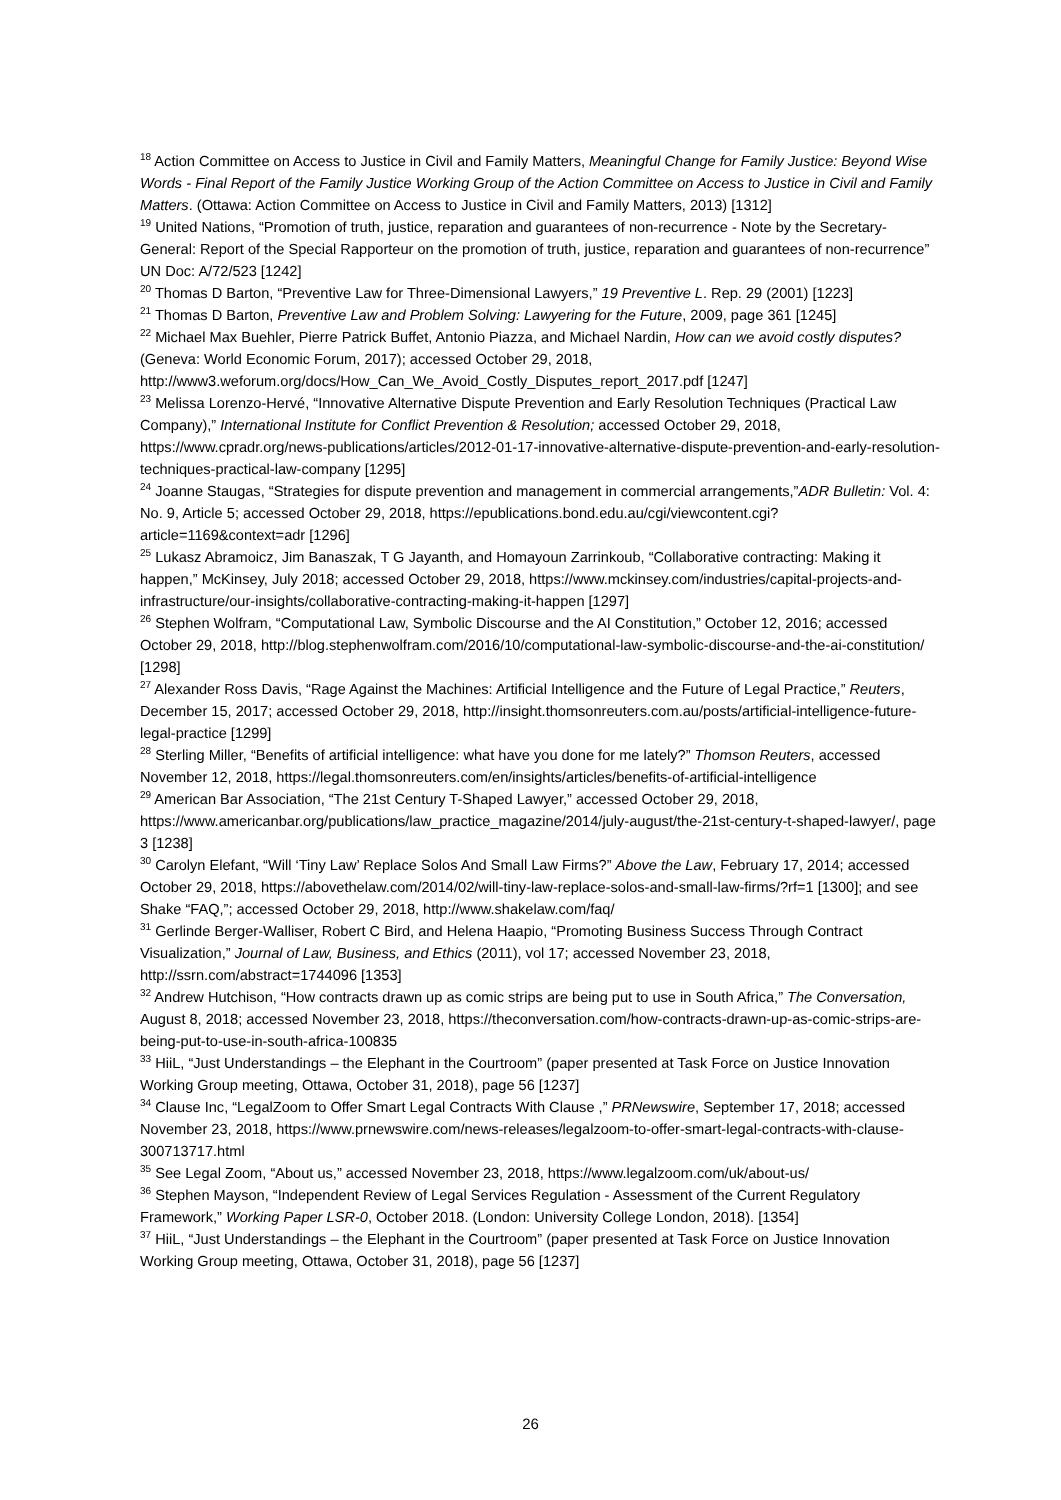<sup>18</sup> Action Committee on Access to Justice in Civil and Family Matters, Meaningful Change for Family Justice: Beyond Wise Words - Final Report of the Family Justice Working Group of the Action Committee on Access to Justice in Civil and Family Matters. (Ottawa: Action Committee on Access to Justice in Civil and Family Matters, 2013) [1312]
<sup>19</sup> United Nations, “Promotion of truth, justice, reparation and guarantees of non-recurrence - Note by the Secretary-General: Report of the Special Rapporteur on the promotion of truth, justice, reparation and guarantees of non-recurrence” UN Doc: A/72/523 [1242]
<sup>20</sup> Thomas D Barton, “Preventive Law for Three-Dimensional Lawyers,” 19 Preventive L. Rep. 29 (2001) [1223]
<sup>21</sup> Thomas D Barton, Preventive Law and Problem Solving: Lawyering for the Future, 2009, page 361 [1245]
<sup>22</sup> Michael Max Buehler, Pierre Patrick Buffet, Antonio Piazza, and Michael Nardin, How can we avoid costly disputes? (Geneva: World Economic Forum, 2017); accessed October 29, 2018, http://www3.weforum.org/docs/How_Can_We_Avoid_Costly_Disputes_report_2017.pdf [1247]
<sup>23</sup> Melissa Lorenzo-Hervé, “Innovative Alternative Dispute Prevention and Early Resolution Techniques (Practical Law Company),” International Institute for Conflict Prevention & Resolution; accessed October 29, 2018, https://www.cpradr.org/news-publications/articles/2012-01-17-innovative-alternative-dispute-prevention-and-early-resolution-techniques-practical-law-company [1295]
<sup>24</sup> Joanne Staugas, “Strategies for dispute prevention and management in commercial arrangements,”ADR Bulletin: Vol. 4: No. 9, Article 5; accessed October 29, 2018, https://epublications.bond.edu.au/cgi/viewcontent.cgi?article=1169&context=adr [1296]
<sup>25</sup> Lukasz Abramoicz, Jim Banaszak, T G Jayanth, and Homayoun Zarrinkoub, “Collaborative contracting: Making it happen,” McKinsey, July 2018; accessed October 29, 2018, https://www.mckinsey.com/industries/capital-projects-and-infrastructure/our-insights/collaborative-contracting-making-it-happen [1297]
<sup>26</sup> Stephen Wolfram, “Computational Law, Symbolic Discourse and the AI Constitution,” October 12, 2016; accessed October 29, 2018, http://blog.stephenwolfram.com/2016/10/computational-law-symbolic-discourse-and-the-ai-constitution/ [1298]
<sup>27</sup> Alexander Ross Davis, “Rage Against the Machines: Artificial Intelligence and the Future of Legal Practice,” Reuters, December 15, 2017; accessed October 29, 2018, http://insight.thomsonreuters.com.au/posts/artificial-intelligence-future-legal-practice [1299]
<sup>28</sup> Sterling Miller, “Benefits of artificial intelligence: what have you done for me lately?” Thomson Reuters, accessed November 12, 2018, https://legal.thomsonreuters.com/en/insights/articles/benefits-of-artificial-intelligence
<sup>29</sup> American Bar Association, “The 21st Century T-Shaped Lawyer,” accessed October 29, 2018, https://www.americanbar.org/publications/law_practice_magazine/2014/july-august/the-21st-century-t-shaped-lawyer/, page 3 [1238]
<sup>30</sup> Carolyn Elefant, “Will ‘Tiny Law’ Replace Solos And Small Law Firms?” Above the Law, February 17, 2014; accessed October 29, 2018, https://abovethelaw.com/2014/02/will-tiny-law-replace-solos-and-small-law-firms/?rf=1 [1300]; and see Shake “FAQ,”; accessed October 29, 2018, http://www.shakelaw.com/faq/
<sup>31</sup> Gerlinde Berger-Walliser, Robert C Bird, and Helena Haapio, “Promoting Business Success Through Contract Visualization,” Journal of Law, Business, and Ethics (2011), vol 17; accessed November 23, 2018, http://ssrn.com/abstract=1744096 [1353]
<sup>32</sup> Andrew Hutchison, “How contracts drawn up as comic strips are being put to use in South Africa,” The Conversation, August 8, 2018; accessed November 23, 2018, https://theconversation.com/how-contracts-drawn-up-as-comic-strips-are-being-put-to-use-in-south-africa-100835
<sup>33</sup> HiiL, “Just Understandings – the Elephant in the Courtroom” (paper presented at Task Force on Justice Innovation Working Group meeting, Ottawa, October 31, 2018), page 56 [1237]
<sup>34</sup> Clause Inc, “LegalZoom to Offer Smart Legal Contracts With Clause ,” PRNewswire, September 17, 2018; accessed November 23, 2018, https://www.prnewswire.com/news-releases/legalzoom-to-offer-smart-legal-contracts-with-clause-300713717.html
<sup>35</sup> See Legal Zoom, “About us,” accessed November 23, 2018, https://www.legalzoom.com/uk/about-us/
<sup>36</sup> Stephen Mayson, “Independent Review of Legal Services Regulation - Assessment of the Current Regulatory Framework,” Working Paper LSR-0, October 2018. (London: University College London, 2018). [1354]
<sup>37</sup> HiiL, “Just Understandings – the Elephant in the Courtroom” (paper presented at Task Force on Justice Innovation Working Group meeting, Ottawa, October 31, 2018), page 56 [1237]
26